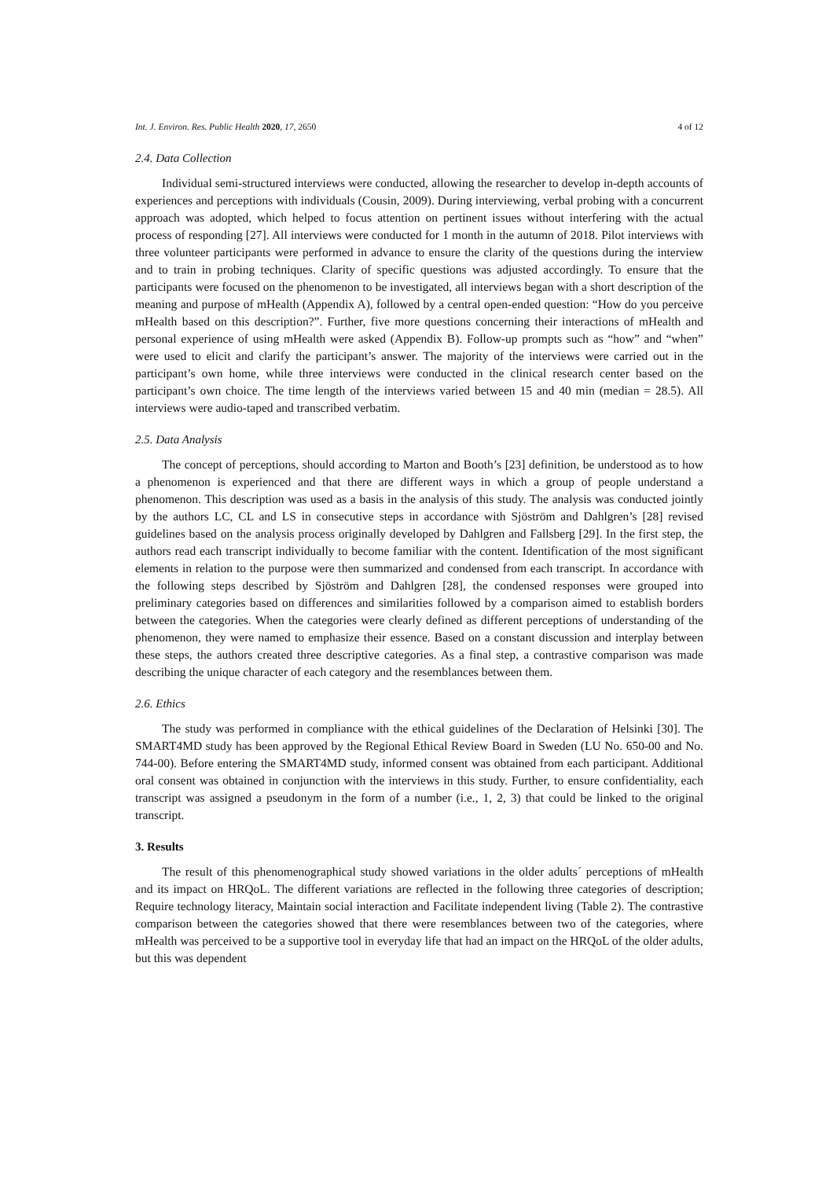Int. J. Environ. Res. Public Health 2020, 17, 2650 4 of 12
2.4. Data Collection
Individual semi-structured interviews were conducted, allowing the researcher to develop in-depth accounts of experiences and perceptions with individuals (Cousin, 2009). During interviewing, verbal probing with a concurrent approach was adopted, which helped to focus attention on pertinent issues without interfering with the actual process of responding [27]. All interviews were conducted for 1 month in the autumn of 2018. Pilot interviews with three volunteer participants were performed in advance to ensure the clarity of the questions during the interview and to train in probing techniques. Clarity of specific questions was adjusted accordingly. To ensure that the participants were focused on the phenomenon to be investigated, all interviews began with a short description of the meaning and purpose of mHealth (Appendix A), followed by a central open-ended question: “How do you perceive mHealth based on this description?”. Further, five more questions concerning their interactions of mHealth and personal experience of using mHealth were asked (Appendix B). Follow-up prompts such as “how” and “when” were used to elicit and clarify the participant’s answer. The majority of the interviews were carried out in the participant’s own home, while three interviews were conducted in the clinical research center based on the participant’s own choice. The time length of the interviews varied between 15 and 40 min (median = 28.5). All interviews were audio-taped and transcribed verbatim.
2.5. Data Analysis
The concept of perceptions, should according to Marton and Booth’s [23] definition, be understood as to how a phenomenon is experienced and that there are different ways in which a group of people understand a phenomenon. This description was used as a basis in the analysis of this study. The analysis was conducted jointly by the authors LC, CL and LS in consecutive steps in accordance with Sjöström and Dahlgren’s [28] revised guidelines based on the analysis process originally developed by Dahlgren and Fallsberg [29]. In the first step, the authors read each transcript individually to become familiar with the content. Identification of the most significant elements in relation to the purpose were then summarized and condensed from each transcript. In accordance with the following steps described by Sjöström and Dahlgren [28], the condensed responses were grouped into preliminary categories based on differences and similarities followed by a comparison aimed to establish borders between the categories. When the categories were clearly defined as different perceptions of understanding of the phenomenon, they were named to emphasize their essence. Based on a constant discussion and interplay between these steps, the authors created three descriptive categories. As a final step, a contrastive comparison was made describing the unique character of each category and the resemblances between them.
2.6. Ethics
The study was performed in compliance with the ethical guidelines of the Declaration of Helsinki [30]. The SMART4MD study has been approved by the Regional Ethical Review Board in Sweden (LU No. 650-00 and No. 744-00). Before entering the SMART4MD study, informed consent was obtained from each participant. Additional oral consent was obtained in conjunction with the interviews in this study. Further, to ensure confidentiality, each transcript was assigned a pseudonym in the form of a number (i.e., 1, 2, 3) that could be linked to the original transcript.
3. Results
The result of this phenomenographical study showed variations in the older adults´ perceptions of mHealth and its impact on HRQoL. The different variations are reflected in the following three categories of description; Require technology literacy, Maintain social interaction and Facilitate independent living (Table 2). The contrastive comparison between the categories showed that there were resemblances between two of the categories, where mHealth was perceived to be a supportive tool in everyday life that had an impact on the HRQoL of the older adults, but this was dependent